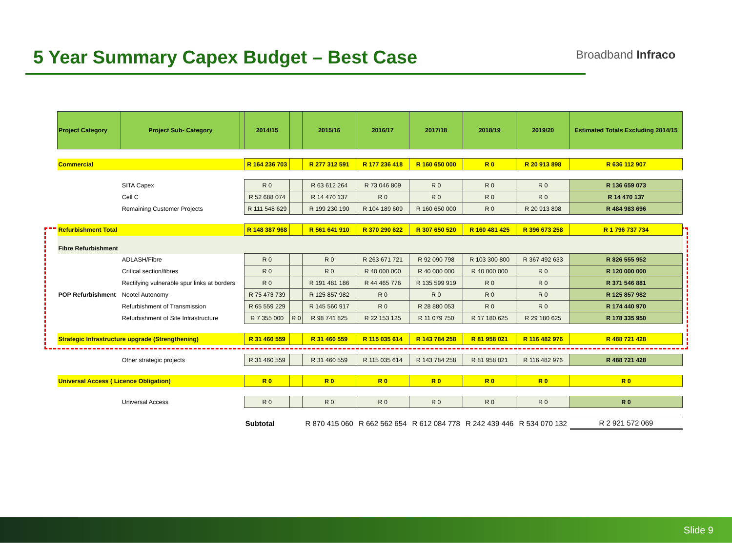5 Year Summary Capex Budget – Best Case
Broadband Infraco
| Project Category | Project Sub- Category | | 2014/15 | | 2015/16 | 2016/17 | 2017/18 | 2018/19 | 2019/20 | Estimated Totals Excluding 2014/15 |
| --- | --- | --- | --- | --- | --- | --- | --- | --- | --- | --- |
| Commercial | | | R 164 236 703 | | R 277 312 591 | R 177 236 418 | R 160 650 000 | R 0 | R 20 913 898 | R 636 112 907 |
| | SITA Capex | | R 0 | | R 63 612 264 | R 73 046 809 | R 0 | R 0 | R 0 | R 136 659 073 |
| | Cell C | | R 52 688 074 | | R 14 470 137 | R 0 | R 0 | R 0 | R 0 | R 14 470 137 |
| | Remaining Customer Projects | | R 111 548 629 | | R 199 230 190 | R 104 189 609 | R 160 650 000 | R 0 | R 20 913 898 | R 484 983 696 |
| Refurbishment Total | | | R 148 387 968 | | R 561 641 910 | R 370 290 622 | R 307 650 520 | R 160 481 425 | R 396 673 258 | R 1 796 737 734 |
| Fibre Refurbishment | | | | | | | | | | |
| | ADLASH/Fibre | | R 0 | | R 0 | R 263 671 721 | R 92 090 798 | R 103 300 800 | R 367 492 633 | R 826 555 952 |
| | Critical section/fibres | | R 0 | | R 0 | R 40 000 000 | R 40 000 000 | R 40 000 000 | R 0 | R 120 000 000 |
| | Rectifying vulnerable spur links at borders | | R 0 | | R 191 481 186 | R 44 465 776 | R 135 599 919 | R 0 | R 0 | R 371 546 881 |
| POP Refurbishment | Neotel Autonomy | | R 75 473 739 | | R 125 857 982 | R 0 | R 0 | R 0 | R 0 | R 125 857 982 |
| | Refurbishment of Transmission | | R 65 559 229 | | R 145 560 917 | R 0 | R 28 880 053 | R 0 | R 0 | R 174 440 970 |
| | Refurbishment of Site Infrastructure | | R 7 355 000 | R 0 | R 98 741 825 | R 22 153 125 | R 11 079 750 | R 17 180 625 | R 29 180 625 | R 178 335 950 |
| Strategic Infrastructure upgrade (Strengthening) | | | R 31 460 559 | | R 31 460 559 | R 115 035 614 | R 143 784 258 | R 81 958 021 | R 116 482 976 | R 488 721 428 |
| | Other strategic projects | | R 31 460 559 | | R 31 460 559 | R 115 035 614 | R 143 784 258 | R 81 958 021 | R 116 482 976 | R 488 721 428 |
| Universal Access ( Licence Obligation) | | | R 0 | | R 0 | R 0 | R 0 | R 0 | R 0 | R 0 |
| | Universal Access | | R 0 | | R 0 | R 0 | R 0 | R 0 | R 0 | R 0 |
| | | | Subtotal | | R 870 415 060 | R 662 562 654 | R 612 084 778 | R 242 439 446 | R 534 070 132 | R 2 921 572 069 |
Slide 9